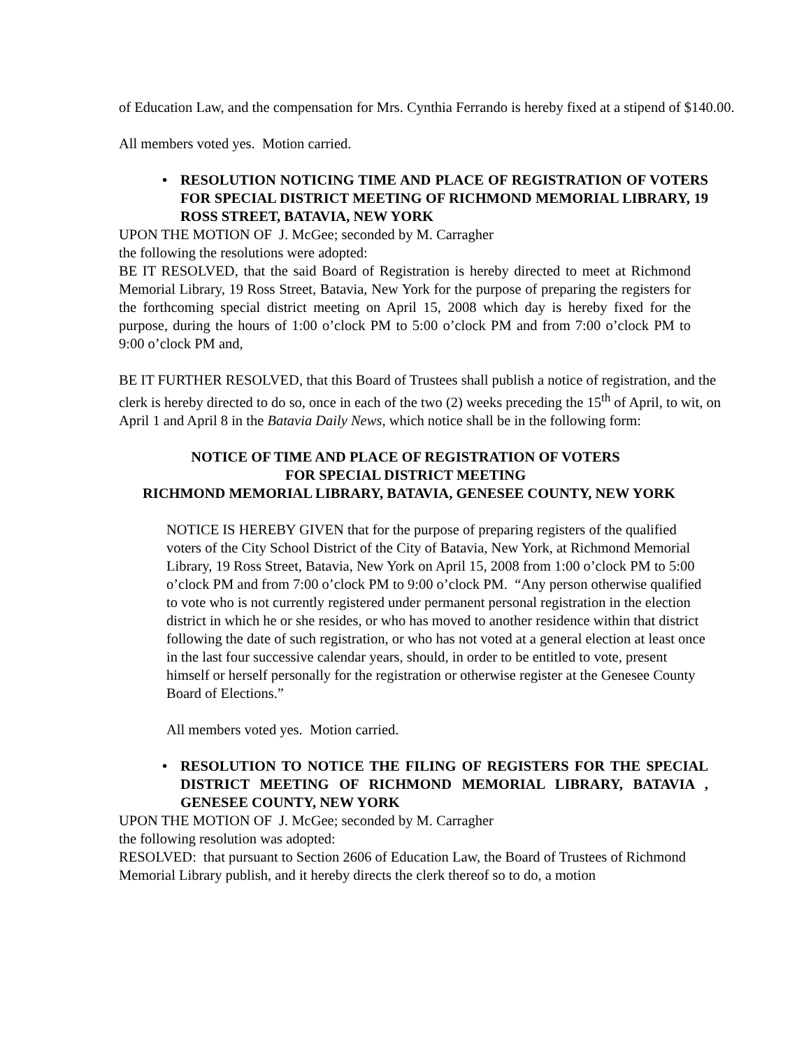of Education Law, and the compensation for Mrs. Cynthia Ferrando is hereby fixed at a stipend of $140.00.
All members voted yes. Motion carried.
• RESOLUTION NOTICING TIME AND PLACE OF REGISTRATION OF VOTERS FOR SPECIAL DISTRICT MEETING OF RICHMOND MEMORIAL LIBRARY, 19 ROSS STREET, BATAVIA, NEW YORK
UPON THE MOTION OF J. McGee; seconded by M. Carragher
the following the resolutions were adopted:
BE IT RESOLVED, that the said Board of Registration is hereby directed to meet at Richmond Memorial Library, 19 Ross Street, Batavia, New York for the purpose of preparing the registers for the forthcoming special district meeting on April 15, 2008 which day is hereby fixed for the purpose, during the hours of 1:00 o’clock PM to 5:00 o’clock PM and from 7:00 o’clock PM to 9:00 o’clock PM and,
BE IT FURTHER RESOLVED, that this Board of Trustees shall publish a notice of registration, and the clerk is hereby directed to do so, once in each of the two (2) weeks preceding the 15<sup>th</sup> of April, to wit, on April 1 and April 8 in the Batavia Daily News, which notice shall be in the following form:
NOTICE OF TIME AND PLACE OF REGISTRATION OF VOTERS
FOR SPECIAL DISTRICT MEETING
RICHMOND MEMORIAL LIBRARY, BATAVIA, GENESEE COUNTY, NEW YORK
NOTICE IS HEREBY GIVEN that for the purpose of preparing registers of the qualified voters of the City School District of the City of Batavia, New York, at Richmond Memorial Library, 19 Ross Street, Batavia, New York on April 15, 2008 from 1:00 o’clock PM to 5:00 o’clock PM and from 7:00 o’clock PM to 9:00 o’clock PM. “Any person otherwise qualified to vote who is not currently registered under permanent personal registration in the election district in which he or she resides, or who has moved to another residence within that district following the date of such registration, or who has not voted at a general election at least once in the last four successive calendar years, should, in order to be entitled to vote, present himself or herself personally for the registration or otherwise register at the Genesee County Board of Elections.”
All members voted yes. Motion carried.
• RESOLUTION TO NOTICE THE FILING OF REGISTERS FOR THE SPECIAL DISTRICT MEETING OF RICHMOND MEMORIAL LIBRARY, BATAVIA , GENESEE COUNTY, NEW YORK
UPON THE MOTION OF J. McGee; seconded by M. Carragher
the following resolution was adopted:
RESOLVED: that pursuant to Section 2606 of Education Law, the Board of Trustees of Richmond Memorial Library publish, and it hereby directs the clerk thereof so to do, a motion